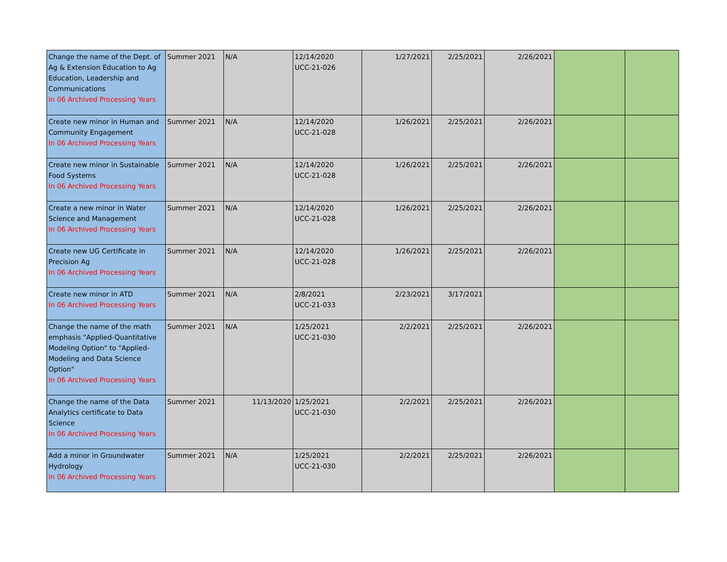| Change the name of the Dept. of Ag & Extension Education to Ag Education, Leadership and Communications In 06 Archived Processing Years | Summer 2021 | N/A | 12/14/2020 UCC-21-026 | 1/27/2021 | 2/25/2021 | 2/26/2021 | | |
| Create new minor in Human and Community Engagement In 06 Archived Processing Years | Summer 2021 | N/A | 12/14/2020 UCC-21-028 | 1/26/2021 | 2/25/2021 | 2/26/2021 | | |
| Create new minor in Sustainable Food Systems In 06 Archived Processing Years | Summer 2021 | N/A | 12/14/2020 UCC-21-028 | 1/26/2021 | 2/25/2021 | 2/26/2021 | | |
| Create a new minor in Water Science and Management In 06 Archived Processing Years | Summer 2021 | N/A | 12/14/2020 UCC-21-028 | 1/26/2021 | 2/25/2021 | 2/26/2021 | | |
| Create new UG Certificate in Precision Ag In 06 Archived Processing Years | Summer 2021 | N/A | 12/14/2020 UCC-21-028 | 1/26/2021 | 2/25/2021 | 2/26/2021 | | |
| Create new minor in ATD In 06 Archived Processing Years | Summer 2021 | N/A | 2/8/2021 UCC-21-033 | 2/23/2021 | 3/17/2021 | | | |
| Change the name of the math emphasis "Applied-Quantitative Modeling Option" to "Applied-Modeling and Data Science Option" In 06 Archived Processing Years | Summer 2021 | N/A | 1/25/2021 UCC-21-030 | 2/2/2021 | 2/25/2021 | 2/26/2021 | | |
| Change the name of the Data Analytics certificate to Data Science In 06 Archived Processing Years | Summer 2021 | 11/13/2020 | 1/25/2021 UCC-21-030 | 2/2/2021 | 2/25/2021 | 2/26/2021 | | |
| Add a minor in Groundwater Hydrology In 06 Archived Processing Years | Summer 2021 | N/A | 1/25/2021 UCC-21-030 | 2/2/2021 | 2/25/2021 | 2/26/2021 | | |